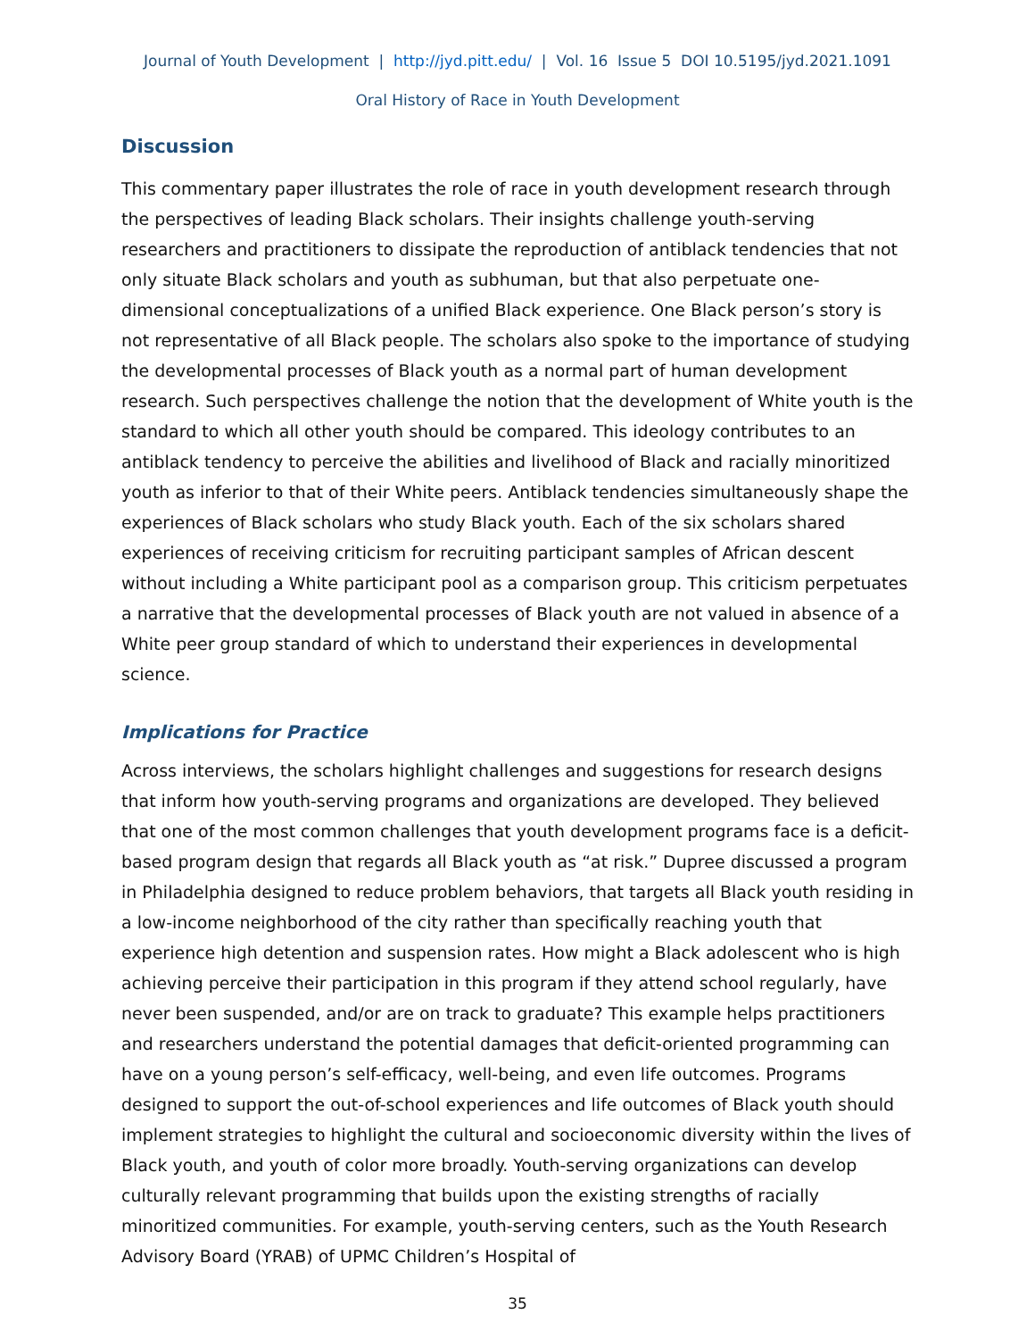Journal of Youth Development | http://jyd.pitt.edu/ | Vol. 16 Issue 5 DOI 10.5195/jyd.2021.1091
Oral History of Race in Youth Development
Discussion
This commentary paper illustrates the role of race in youth development research through the perspectives of leading Black scholars. Their insights challenge youth-serving researchers and practitioners to dissipate the reproduction of antiblack tendencies that not only situate Black scholars and youth as subhuman, but that also perpetuate one-dimensional conceptualizations of a unified Black experience. One Black person’s story is not representative of all Black people. The scholars also spoke to the importance of studying the developmental processes of Black youth as a normal part of human development research. Such perspectives challenge the notion that the development of White youth is the standard to which all other youth should be compared. This ideology contributes to an antiblack tendency to perceive the abilities and livelihood of Black and racially minoritized youth as inferior to that of their White peers. Antiblack tendencies simultaneously shape the experiences of Black scholars who study Black youth. Each of the six scholars shared experiences of receiving criticism for recruiting participant samples of African descent without including a White participant pool as a comparison group. This criticism perpetuates a narrative that the developmental processes of Black youth are not valued in absence of a White peer group standard of which to understand their experiences in developmental science.
Implications for Practice
Across interviews, the scholars highlight challenges and suggestions for research designs that inform how youth-serving programs and organizations are developed. They believed that one of the most common challenges that youth development programs face is a deficit-based program design that regards all Black youth as “at risk.” Dupree discussed a program in Philadelphia designed to reduce problem behaviors, that targets all Black youth residing in a low-income neighborhood of the city rather than specifically reaching youth that experience high detention and suspension rates. How might a Black adolescent who is high achieving perceive their participation in this program if they attend school regularly, have never been suspended, and/or are on track to graduate? This example helps practitioners and researchers understand the potential damages that deficit-oriented programming can have on a young person’s self-efficacy, well-being, and even life outcomes. Programs designed to support the out-of-school experiences and life outcomes of Black youth should implement strategies to highlight the cultural and socioeconomic diversity within the lives of Black youth, and youth of color more broadly. Youth-serving organizations can develop culturally relevant programming that builds upon the existing strengths of racially minoritized communities. For example, youth-serving centers, such as the Youth Research Advisory Board (YRAB) of UPMC Children’s Hospital of
35